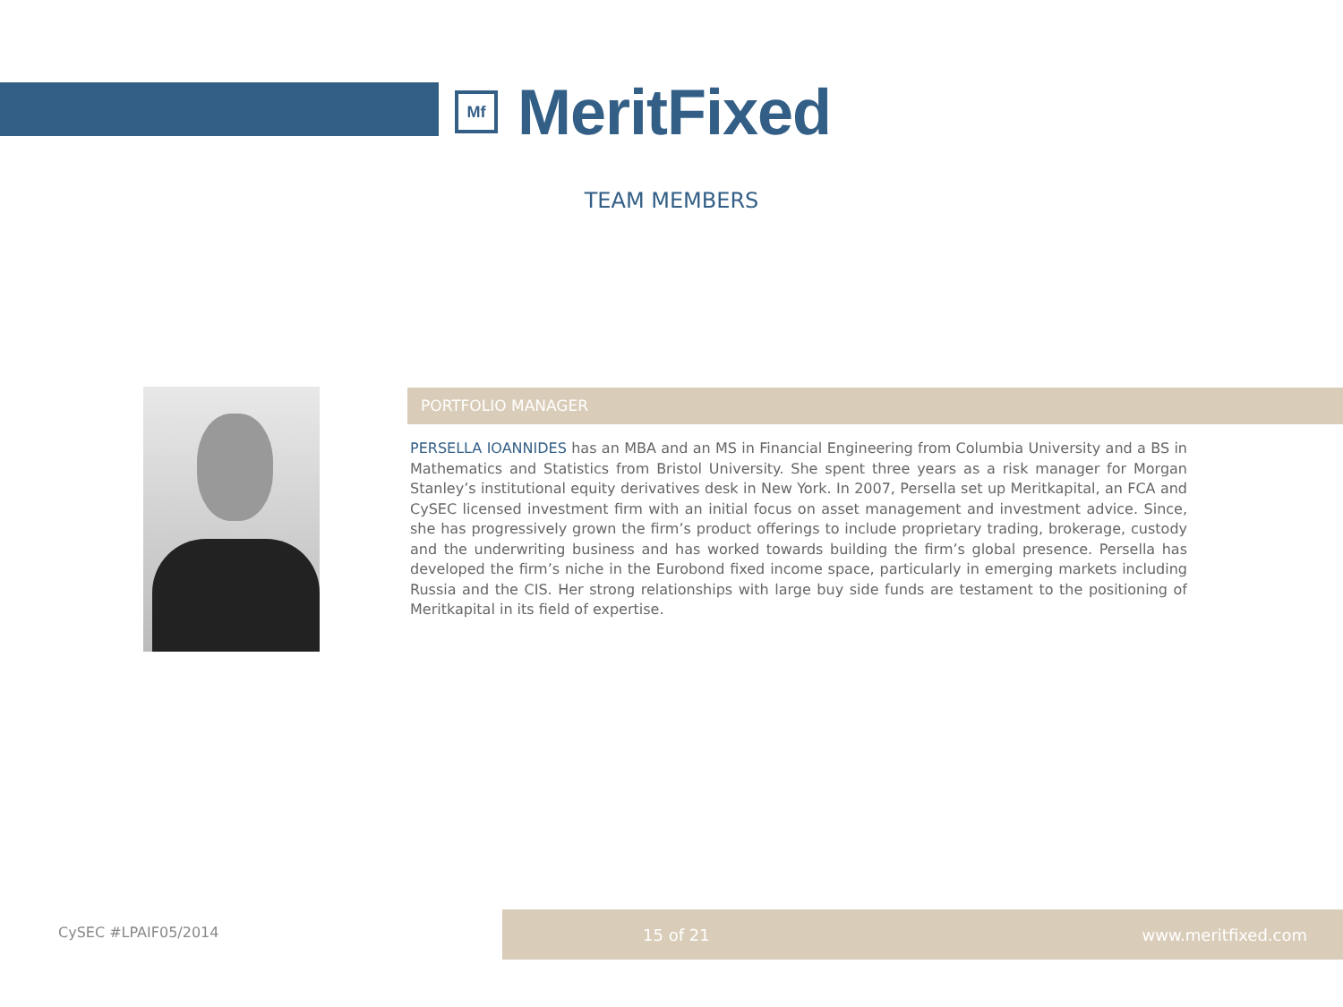Mf
MeritFixed
TEAM MEMBERS
PORTFOLIO MANAGER
PERSELLA IOANNIDES has an MBA and an MS in Financial Engineering from Columbia University and a BS in Mathematics and Statistics from Bristol University. She spent three years as a risk manager for Morgan Stanley’s institutional equity derivatives desk in New York. In 2007, Persella set up Meritkapital, an FCA and CySEC licensed investment firm with an initial focus on asset management and investment advice. Since, she has progressively grown the firm’s product offerings to include proprietary trading, brokerage, custody and the underwriting business and has worked towards building the firm’s global presence. Persella has developed the firm’s niche in the Eurobond fixed income space, particularly in emerging markets including Russia and the CIS. Her strong relationships with large buy side funds are testament to the positioning of Meritkapital in its field of expertise.
CySEC #LPAIF05/2014
15 of 21 www.meritfixed.com